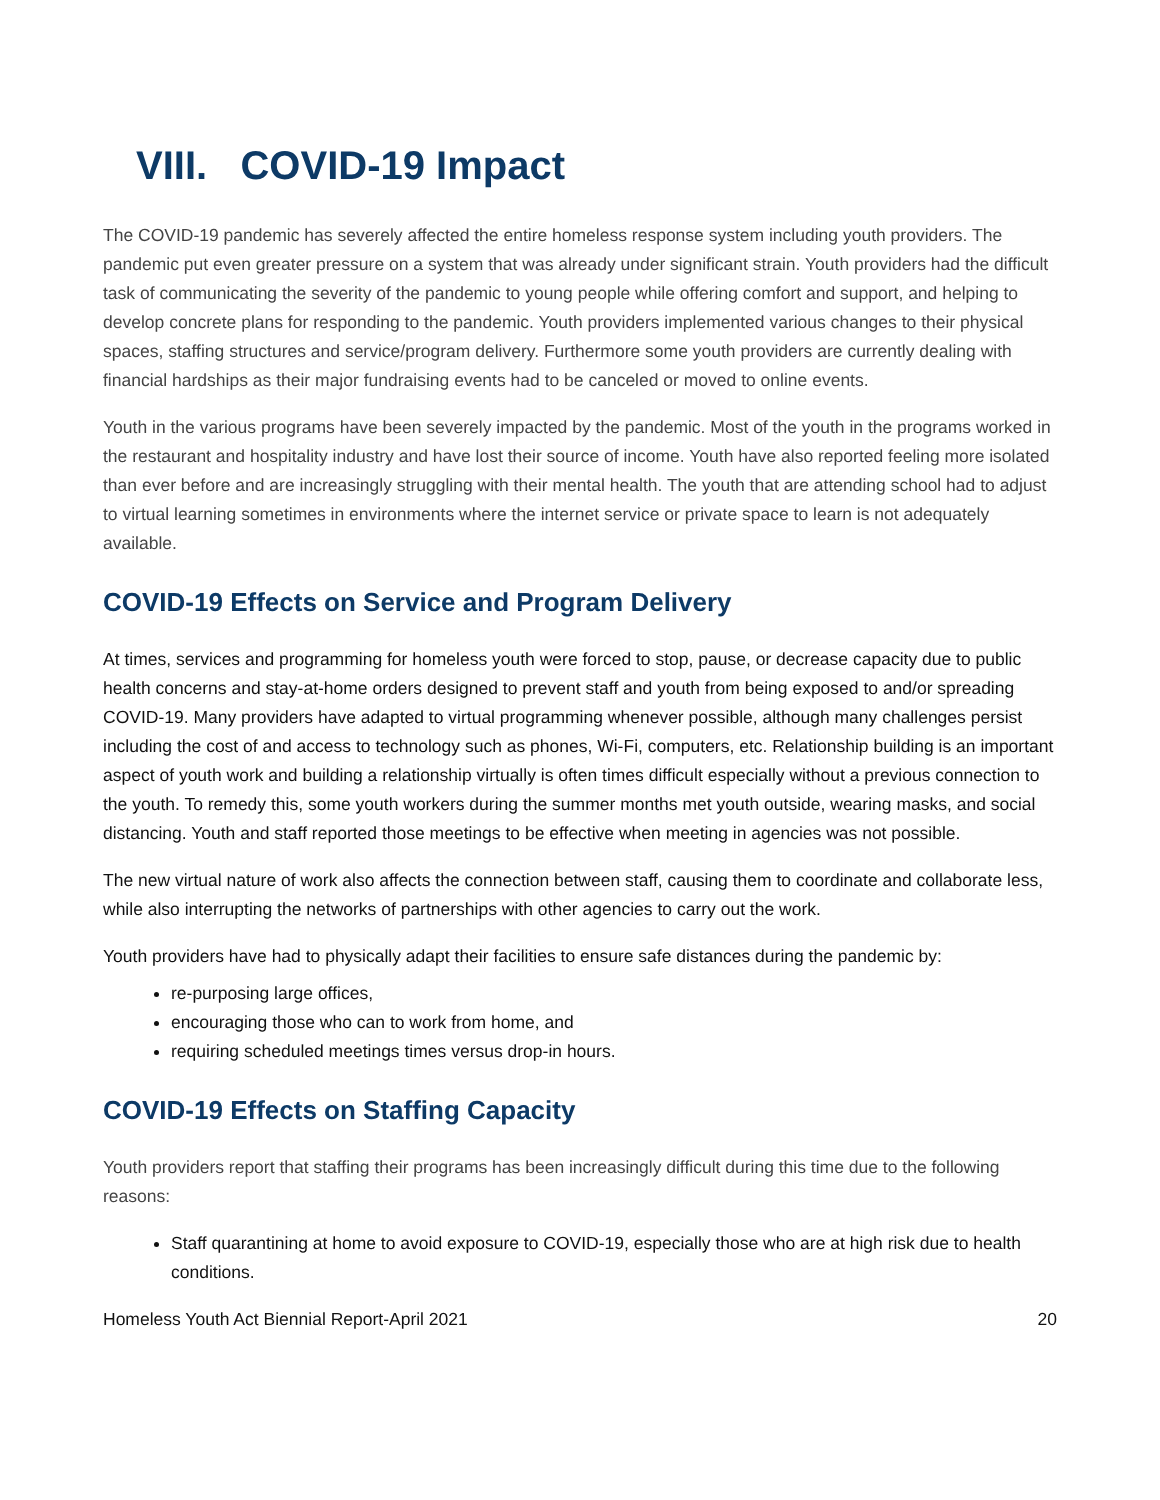VIII. COVID-19 Impact
The COVID-19 pandemic has severely affected the entire homeless response system including youth providers. The pandemic put even greater pressure on a system that was already under significant strain. Youth providers had the difficult task of communicating the severity of the pandemic to young people while offering comfort and support, and helping to develop concrete plans for responding to the pandemic. Youth providers implemented various changes to their physical spaces, staffing structures and service/program delivery. Furthermore some youth providers are currently dealing with financial hardships as their major fundraising events had to be canceled or moved to online events.
Youth in the various programs have been severely impacted by the pandemic. Most of the youth in the programs worked in the restaurant and hospitality industry and have lost their source of income. Youth have also reported feeling more isolated than ever before and are increasingly struggling with their mental health. The youth that are attending school had to adjust to virtual learning sometimes in environments where the internet service or private space to learn is not adequately available.
COVID-19 Effects on Service and Program Delivery
At times, services and programming for homeless youth were forced to stop, pause, or decrease capacity due to public health concerns and stay-at-home orders designed to prevent staff and youth from being exposed to and/or spreading COVID-19. Many providers have adapted to virtual programming whenever possible, although many challenges persist including the cost of and access to technology such as phones, Wi-Fi, computers, etc. Relationship building is an important aspect of youth work and building a relationship virtually is often times difficult especially without a previous connection to the youth. To remedy this, some youth workers during the summer months met youth outside, wearing masks, and social distancing. Youth and staff reported those meetings to be effective when meeting in agencies was not possible.
The new virtual nature of work also affects the connection between staff, causing them to coordinate and collaborate less, while also interrupting the networks of partnerships with other agencies to carry out the work.
Youth providers have had to physically adapt their facilities to ensure safe distances during the pandemic by:
re-purposing large offices,
encouraging those who can to work from home, and
requiring scheduled meetings times versus drop-in hours.
COVID-19 Effects on Staffing Capacity
Youth providers report that staffing their programs has been increasingly difficult during this time due to the following reasons:
Staff quarantining at home to avoid exposure to COVID-19, especially those who are at high risk due to health conditions.
Homeless Youth Act Biennial Report-April 2021 20